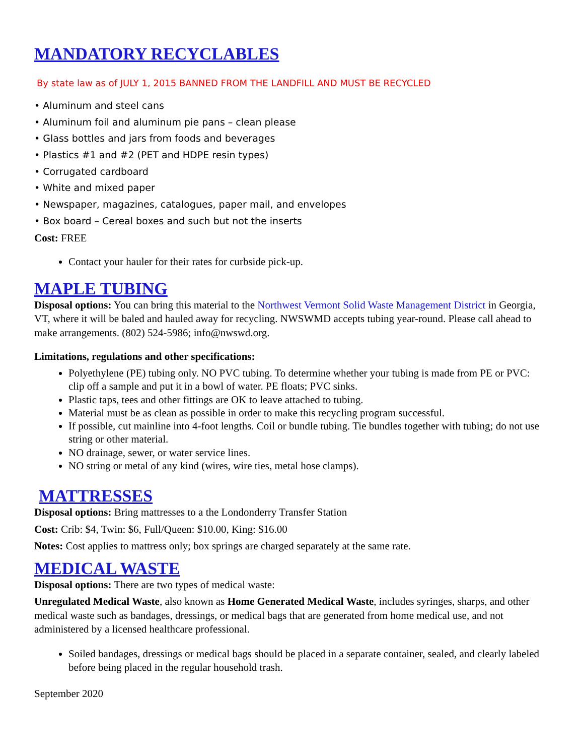MANDATORY RECYCLABLES
By state law as of JULY 1, 2015 BANNED FROM THE LANDFILL AND MUST BE RECYCLED
• Aluminum and steel cans
• Aluminum foil and aluminum pie pans – clean please
• Glass bottles and jars from foods and beverages
• Plastics #1 and #2 (PET and HDPE resin types)
• Corrugated cardboard
• White and mixed paper
• Newspaper, magazines, catalogues, paper mail, and envelopes
• Box board – Cereal boxes and such but not the inserts
Cost: FREE
Contact your hauler for their rates for curbside pick-up.
MAPLE TUBING
Disposal options: You can bring this material to the Northwest Vermont Solid Waste Management District in Georgia, VT, where it will be baled and hauled away for recycling. NWSWMD accepts tubing year-round. Please call ahead to make arrangements. (802) 524-5986; info@nwswd.org.
Limitations, regulations and other specifications:
Polyethylene (PE) tubing only. NO PVC tubing. To determine whether your tubing is made from PE or PVC: clip off a sample and put it in a bowl of water. PE floats; PVC sinks.
Plastic taps, tees and other fittings are OK to leave attached to tubing.
Material must be as clean as possible in order to make this recycling program successful.
If possible, cut mainline into 4-foot lengths. Coil or bundle tubing. Tie bundles together with tubing; do not use string or other material.
NO drainage, sewer, or water service lines.
NO string or metal of any kind (wires, wire ties, metal hose clamps).
MATTRESSES
Disposal options: Bring mattresses to a the Londonderry Transfer Station
Cost: Crib: $4, Twin: $6, Full/Queen: $10.00, King: $16.00
Notes: Cost applies to mattress only; box springs are charged separately at the same rate.
MEDICAL WASTE
Disposal options: There are two types of medical waste:
Unregulated Medical Waste, also known as Home Generated Medical Waste, includes syringes, sharps, and other medical waste such as bandages, dressings, or medical bags that are generated from home medical use, and not administered by a licensed healthcare professional.
Soiled bandages, dressings or medical bags should be placed in a separate container, sealed, and clearly labeled before being placed in the regular household trash.
September 2020